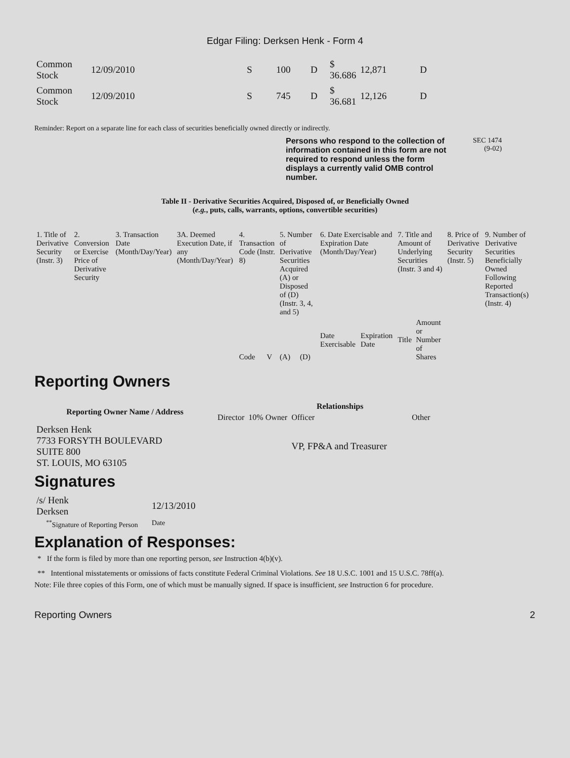Edgar Filing: Derksen Henk - Form 4
| Common Stock | 12/09/2010 | S | 100 | D | $ 36.686 | 12,871 | D |
| Common Stock | 12/09/2010 | S | 745 | D | $ 36.681 | 12,126 | D |
Reminder: Report on a separate line for each class of securities beneficially owned directly or indirectly.
Persons who respond to the collection of information contained in this form are not required to respond unless the form displays a currently valid OMB control number.
SEC 1474
(9-02)
Table II - Derivative Securities Acquired, Disposed of, or Beneficially Owned
(e.g., puts, calls, warrants, options, convertible securities)
| 1. Title of Derivative Security (Instr. 3) | 2. Conversion or Exercise Price of Derivative Security | 3. Transaction Date (Month/Day/Year) | 3A. Deemed Execution Date, if any (Month/Day/Year) | 4. Transaction Code (Instr. 8) | | 5. Number of Derivative Securities Acquired (A) or Disposed of (D) (Instr. 3, 4, and 5) | | 6. Date Exercisable and Expiration Date (Month/Day/Year) | | 7. Title and Amount of Underlying Securities (Instr. 3 and 4) | | 8. Price of Derivative Security (Instr. 5) | 9. Number of Derivative Securities Beneficially Owned Following Reported Transaction(s) (Instr. 4) |
| --- | --- | --- | --- | --- | --- | --- | --- | --- | --- | --- | --- | --- | --- |
| | | | | Code | V | (A) | (D) | Date Exercisable | Expiration Date | Title | Amount or Number of Shares | | |
Reporting Owners
| Reporting Owner Name / Address | Relationships | | | | |
| --- | --- | --- | --- | --- | --- |
| | Director | 10% Owner | Officer | Other | |
| Derksen Henk 7733 FORSYTH BOULEVARD SUITE 800 ST. LOUIS, MO 63105 | | | VP, FP&A and Treasurer | | |
Signatures
| /s/ Henk Derksen | 12/13/2010 |
| <sup>**</sup> Signature of Reporting Person | Date |
Explanation of Responses:
* If the form is filed by more than one reporting person, see Instruction 4(b)(v).
** Intentional misstatements or omissions of facts constitute Federal Criminal Violations. See 18 U.S.C. 1001 and 15 U.S.C. 78ff(a).
Note: File three copies of this Form, one of which must be manually signed. If space is insufficient, see Instruction 6 for procedure.
Reporting Owners 2